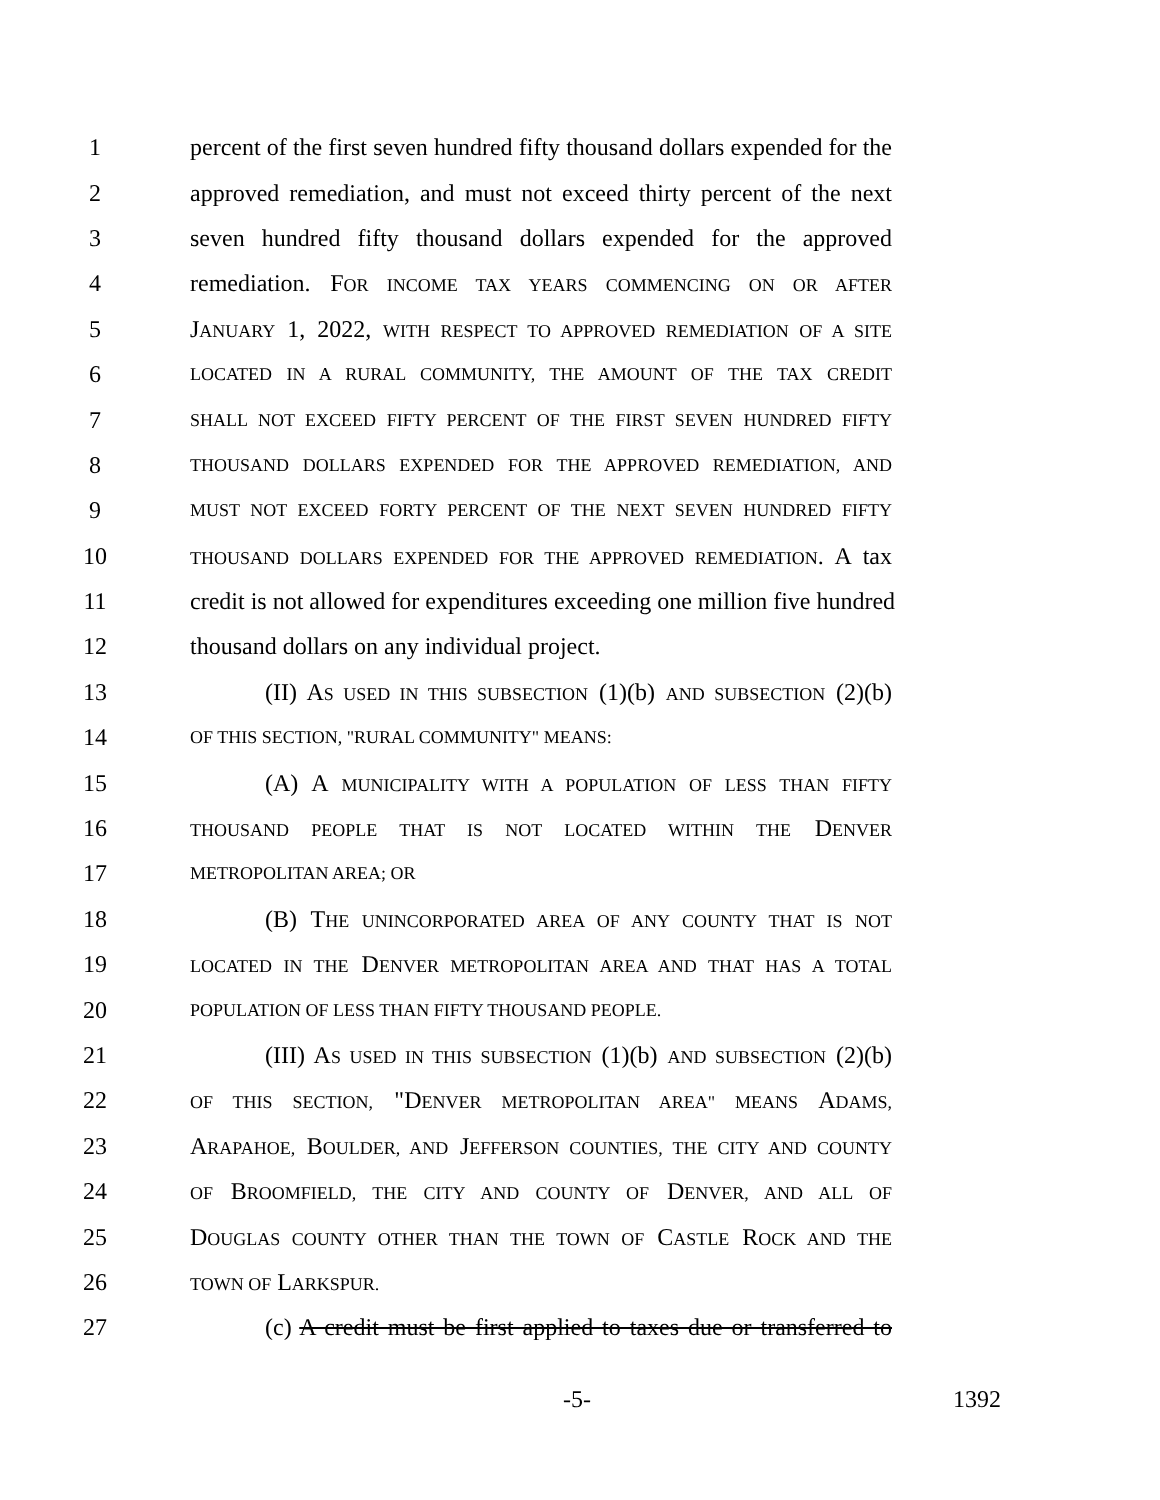1 percent of the first seven hundred fifty thousand dollars expended for the
2 approved remediation, and must not exceed thirty percent of the next
3 seven hundred fifty thousand dollars expended for the approved
4 remediation. FOR INCOME TAX YEARS COMMENCING ON OR AFTER
5 JANUARY 1, 2022, WITH RESPECT TO APPROVED REMEDIATION OF A SITE
6 LOCATED IN A RURAL COMMUNITY, THE AMOUNT OF THE TAX CREDIT
7 SHALL NOT EXCEED FIFTY PERCENT OF THE FIRST SEVEN HUNDRED FIFTY
8 THOUSAND DOLLARS EXPENDED FOR THE APPROVED REMEDIATION, AND
9 MUST NOT EXCEED FORTY PERCENT OF THE NEXT SEVEN HUNDRED FIFTY
10 THOUSAND DOLLARS EXPENDED FOR THE APPROVED REMEDIATION. A tax
11 credit is not allowed for expenditures exceeding one million five hundred
12 thousand dollars on any individual project.
13 (II) AS USED IN THIS SUBSECTION (1)(b) AND SUBSECTION (2)(b)
14 OF THIS SECTION, "RURAL COMMUNITY" MEANS:
15 (A) A MUNICIPALITY WITH A POPULATION OF LESS THAN FIFTY
16 THOUSAND PEOPLE THAT IS NOT LOCATED WITHIN THE DENVER
17 METROPOLITAN AREA; OR
18 (B) THE UNINCORPORATED AREA OF ANY COUNTY THAT IS NOT
19 LOCATED IN THE DENVER METROPOLITAN AREA AND THAT HAS A TOTAL
20 POPULATION OF LESS THAN FIFTY THOUSAND PEOPLE.
21 (III) AS USED IN THIS SUBSECTION (1)(b) AND SUBSECTION (2)(b)
22 OF THIS SECTION, "DENVER METROPOLITAN AREA" MEANS ADAMS,
23 ARAPAHOE, BOULDER, AND JEFFERSON COUNTIES, THE CITY AND COUNTY
24 OF BROOMFIELD, THE CITY AND COUNTY OF DENVER, AND ALL OF
25 DOUGLAS COUNTY OTHER THAN THE TOWN OF CASTLE ROCK AND THE
26 TOWN OF LARKSPUR.
27 (c) A credit must be first applied to taxes due or transferred to
-5- 1392